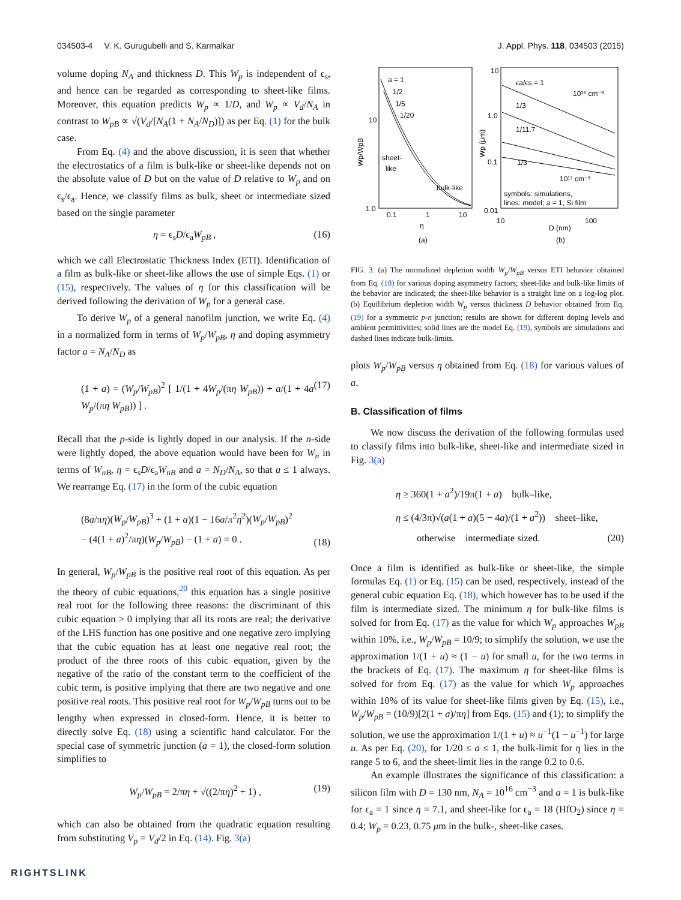034503-4 V. K. Gurugubelli and S. Karmalkar J. Appl. Phys. 118, 034503 (2015)
volume doping N<sub>A</sub> and thickness D. This W<sub>p</sub> is independent of ϵ<sub>s</sub>, and hence can be regarded as corresponding to sheet-like films. Moreover, this equation predicts W<sub>p</sub> ∝ 1/D, and W<sub>p</sub> ∝ V<sub>d</sub>/N<sub>A</sub> in contrast to W<sub>pB</sub> ∝ √(V<sub>d</sub>/[N<sub>A</sub>(1 + N<sub>A</sub>/N<sub>D</sub>)]) as per Eq. (1) for the bulk case.
From Eq. (4) and the above discussion, it is seen that whether the electrostatics of a film is bulk-like or sheet-like depends not on the absolute value of D but on the value of D relative to W<sub>p</sub> and on ϵ<sub>s</sub>/ϵ<sub>a</sub>. Hence, we classify films as bulk, sheet or intermediate sized based on the single parameter
η = ϵ<sub>s</sub>D/ϵ<sub>a</sub>W<sub>pB</sub> , (16)
which we call Electrostatic Thickness Index (ETI). Identification of a film as bulk-like or sheet-like allows the use of simple Eqs. (1) or (15), respectively. The values of η for this classification will be derived following the derivation of W<sub>p</sub> for a general case.
To derive W<sub>p</sub> of a general nanofilm junction, we write Eq. (4) in a normalized form in terms of W<sub>p</sub>/W<sub>pB</sub>, η and doping asymmetry factor a = N<sub>A</sub>/N<sub>D</sub> as
(1 + a) = (W<sub>p</sub>/W<sub>pB</sub>)<sup>2</sup> [ 1/(1 + 4W<sub>p</sub>/(πη W<sub>pB</sub>)) + a/(1 + 4a W<sub>p</sub>/(πη W<sub>pB</sub>)) ] . (17)
Recall that the p-side is lightly doped in our analysis. If the n-side were lightly doped, the above equation would have been for W<sub>n</sub> in terms of W<sub>nB</sub>, η = ϵ<sub>s</sub>D/ϵ<sub>a</sub>W<sub>nB</sub> and a = N<sub>D</sub>/N<sub>A</sub>, so that a ≤ 1 always. We rearrange Eq. (17) in the form of the cubic equation
(8a/πη)(W<sub>p</sub>/W<sub>pB</sub>)<sup>3</sup> + (1 + a)(1 − 16a/π<sup>2</sup>η<sup>2</sup>)(W<sub>p</sub>/W<sub>pB</sub>)<sup>2</sup>
− (4(1 + a)<sup>2</sup>/πη)(W<sub>p</sub>/W<sub>pB</sub>) − (1 + a) = 0 . (18)
In general, W<sub>p</sub>/W<sub>pB</sub> is the positive real root of this equation. As per the theory of cubic equations,<sup>20</sup> this equation has a single positive real root for the following three reasons: the discriminant of this cubic equation > 0 implying that all its roots are real; the derivative of the LHS function has one positive and one negative zero implying that the cubic equation has at least one negative real root; the product of the three roots of this cubic equation, given by the negative of the ratio of the constant term to the coefficient of the cubic term, is positive implying that there are two negative and one positive real roots. This positive real root for W<sub>p</sub>/W<sub>pB</sub> turns out to be lengthy when expressed in closed-form. Hence, it is better to directly solve Eq. (18) using a scientific hand calculator. For the special case of symmetric junction (a = 1), the closed-form solution simplifies to
W<sub>p</sub>/W<sub>pB</sub> = 2/πη + √((2/πη)<sup>2</sup> + 1) , (19)
which can also be obtained from the quadratic equation resulting from substituting V<sub>p</sub> = V<sub>d</sub>/2 in Eq. (14). Fig. 3(a)
a = 1
1/2
1/5
1/20
sheet-
like
bulk-like
10
1.0
0.1
1
10
η
(a)
ϵa/ϵs = 1
10¹⁶ cm⁻³
1/3
1/11.7
1/3
10¹⁷ cm⁻³
symbols: simulations,
lines: model; a = 1, Si film
10
1.0
0.1
0.01
10
100
D (nm)
(b)
Wp/WpB
Wp (μm)
FIG. 3. (a) The normalized depletion width W<sub>p</sub>/W<sub>pB</sub> versus ETI behavior obtained from Eq. (18) for various doping asymmetry factors; sheet-like and bulk-like limits of the behavior are indicated; the sheet-like behavior is a straight line on a log-log plot. (b) Equilibrium depletion width W<sub>p</sub> versus thickness D behavior obtained from Eq. (19) for a symmetric p-n junction; results are shown for different doping levels and ambient permittivities; solid lines are the model Eq. (19), symbols are simulations and dashed lines indicate bulk-limits.
plots W<sub>p</sub>/W<sub>pB</sub> versus η obtained from Eq. (18) for various values of a.
B. Classification of films
We now discuss the derivation of the following formulas used to classify films into bulk-like, sheet-like and intermediate sized in Fig. 3(a)
η ≥ 360(1 + a<sup>2</sup>)/19π(1 + a) bulk–like,
η ≤ (4/3π)√(a(1 + a)(5 − 4a)/(1 + a<sup>2</sup>)) sheet–like,
otherwise intermediate sized. (20)
Once a film is identified as bulk-like or sheet-like, the simple formulas Eq. (1) or Eq. (15) can be used, respectively, instead of the general cubic equation Eq. (18), which however has to be used if the film is intermediate sized. The minimum η for bulk-like films is solved for from Eq. (17) as the value for which W<sub>p</sub> approaches W<sub>pB</sub> within 10%, i.e., W<sub>p</sub>/W<sub>pB</sub> = 10/9; to simplify the solution, we use the approximation 1/(1 + u) ≈ (1 − u) for small u, for the two terms in the brackets of Eq. (17). The maximum η for sheet-like films is solved for from Eq. (17) as the value for which W<sub>p</sub> approaches within 10% of its value for sheet-like films given by Eq. (15), i.e., W<sub>p</sub>/W<sub>pB</sub> = (10/9)[2(1 + a)/πη] from Eqs. (15) and (1); to simplify the solution, we use the approximation 1/(1 + u) ≈ u<sup>−1</sup>(1 − u<sup>−1</sup>) for large u. As per Eq. (20), for 1/20 ≤ a ≤ 1, the bulk-limit for η lies in the range 5 to 6, and the sheet-limit lies in the range 0.2 to 0.6.
An example illustrates the significance of this classification: a silicon film with D = 130 nm, N<sub>A</sub> = 10<sup>16</sup> cm<sup>−3</sup> and a = 1 is bulk-like for ϵ<sub>a</sub> = 1 since η = 7.1, and sheet-like for ϵ<sub>a</sub> = 18 (HfO<sub>2</sub>) since η = 0.4; W<sub>p</sub> = 0.23, 0.75 μm in the bulk-, sheet-like cases.
RIGHTSLINK